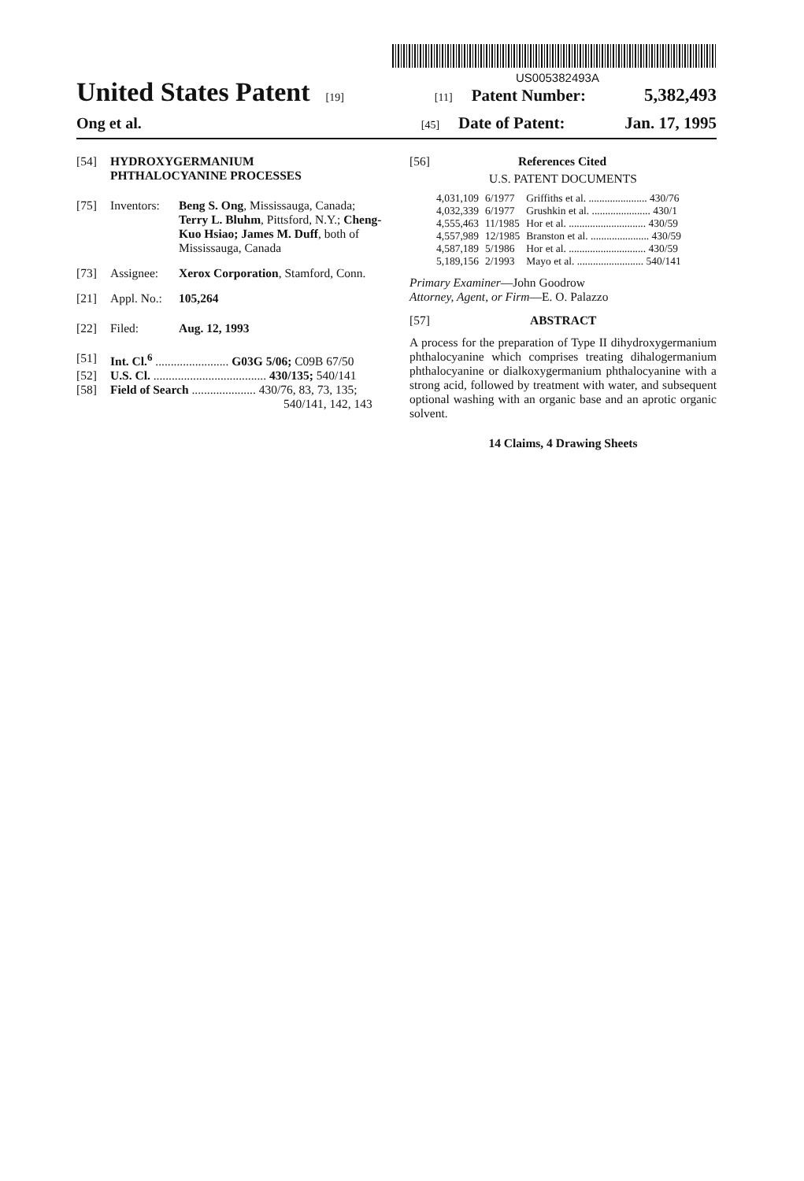US005382493A
United States Patent
[19] [11] Patent Number: 5,382,493
Ong et al. [45] Date of Patent: Jan. 17, 1995
[54] HYDROXYGERMANIUM
PHTHALOCYANINE PROCESSES
[75] Inventors: Beng S. Ong, Mississauga, Canada; Terry L. Bluhm, Pittsford, N.Y.; Cheng-Kuo Hsiao; James M. Duff, both of Mississauga, Canada
[73] Assignee: Xerox Corporation, Stamford, Conn.
[21] Appl. No.: 105,264
[22] Filed: Aug. 12, 1993
[51] Int. Cl.<sup>6</sup> ........................ G03G 5/06; C09B 67/50
[52] U.S. Cl. ..................................... 430/135; 540/141
[58] Field of Search ..................... 430/76, 83, 73, 135;
540/141, 142, 143
[56] References Cited
U.S. PATENT DOCUMENTS
| 4,031,109 | 6/1977 | Griffiths et al. ...................... 430/76 |
| 4,032,339 | 6/1977 | Grushkin et al. ...................... 430/1 |
| 4,555,463 | 11/1985 | Hor et al. ............................. 430/59 |
| 4,557,989 | 12/1985 | Branston et al. ...................... 430/59 |
| 4,587,189 | 5/1986 | Hor et al. ............................. 430/59 |
| 5,189,156 | 2/1993 | Mayo et al. ......................... 540/141 |
Primary Examiner—John Goodrow
Attorney, Agent, or Firm—E. O. Palazzo
[57] ABSTRACT
A process for the preparation of Type II dihydroxygermanium phthalocyanine which comprises treating dihalogermanium phthalocyanine or dialkoxygermanium phthalocyanine with a strong acid, followed by treatment with water, and subsequent optional washing with an organic base and an aprotic organic solvent.
14 Claims, 4 Drawing Sheets